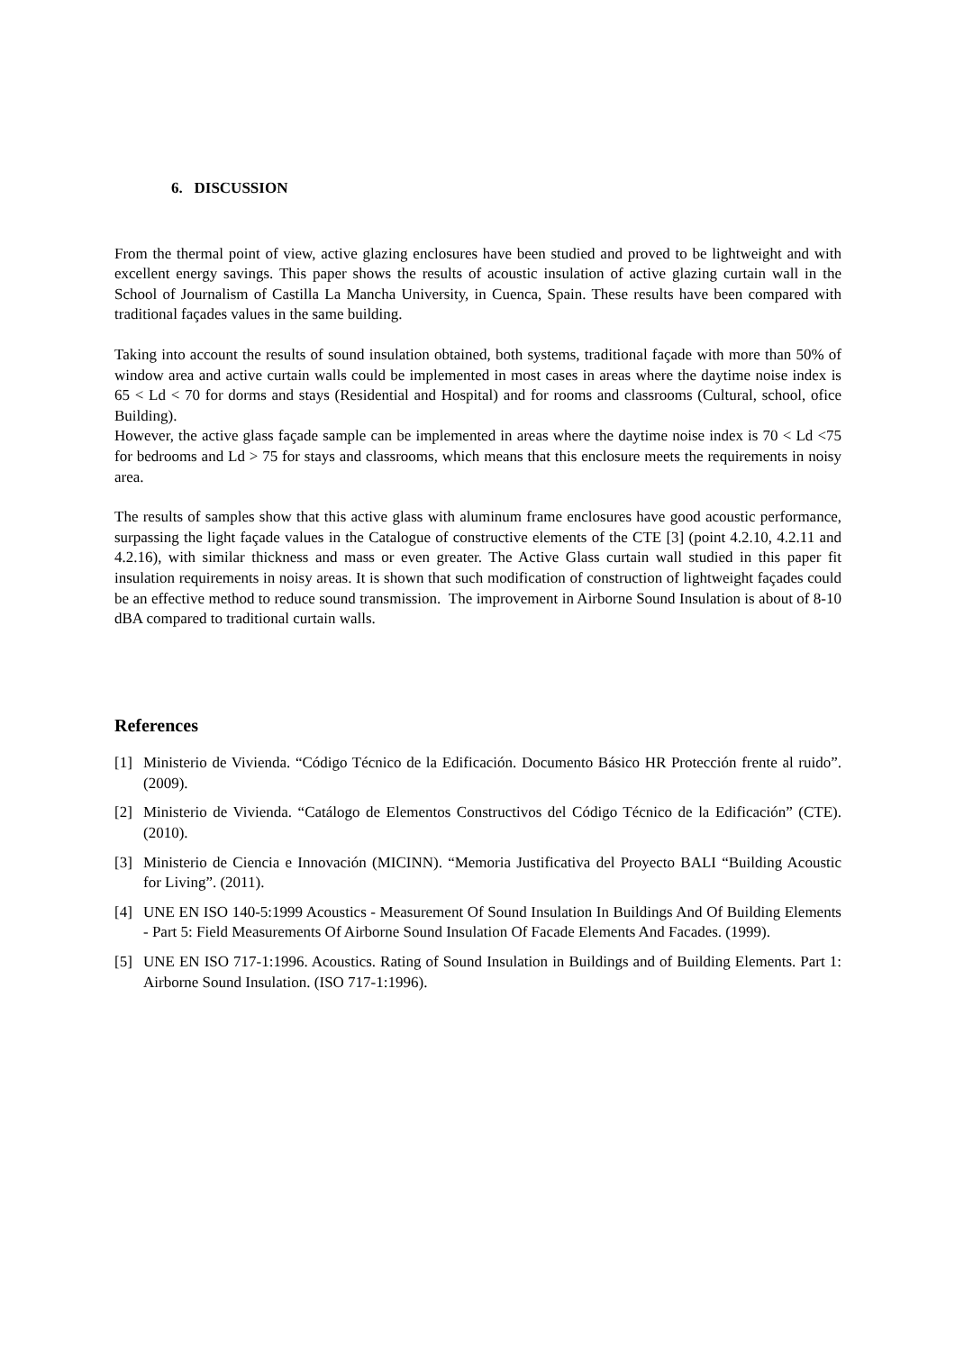6. DISCUSSION
From the thermal point of view, active glazing enclosures have been studied and proved to be lightweight and with excellent energy savings. This paper shows the results of acoustic insulation of active glazing curtain wall in the School of Journalism of Castilla La Mancha University, in Cuenca, Spain. These results have been compared with traditional façades values in the same building.
Taking into account the results of sound insulation obtained, both systems, traditional façade with more than 50% of window area and active curtain walls could be implemented in most cases in areas where the daytime noise index is 65 < Ld < 70 for dorms and stays (Residential and Hospital) and for rooms and classrooms (Cultural, school, ofice Building).
However, the active glass façade sample can be implemented in areas where the daytime noise index is 70 < Ld <75 for bedrooms and Ld > 75 for stays and classrooms, which means that this enclosure meets the requirements in noisy area.
The results of samples show that this active glass with aluminum frame enclosures have good acoustic performance, surpassing the light façade values in the Catalogue of constructive elements of the CTE [3] (point 4.2.10, 4.2.11 and 4.2.16), with similar thickness and mass or even greater. The Active Glass curtain wall studied in this paper fit insulation requirements in noisy areas. It is shown that such modification of construction of lightweight façades could be an effective method to reduce sound transmission. The improvement in Airborne Sound Insulation is about of 8-10 dBA compared to traditional curtain walls.
References
[1] Ministerio de Vivienda. “Código Técnico de la Edificación. Documento Básico HR Protección frente al ruido”. (2009).
[2] Ministerio de Vivienda. “Catálogo de Elementos Constructivos del Código Técnico de la Edificación” (CTE). (2010).
[3] Ministerio de Ciencia e Innovación (MICINN). “Memoria Justificativa del Proyecto BALI “Building Acoustic for Living”. (2011).
[4] UNE EN ISO 140-5:1999 Acoustics - Measurement Of Sound Insulation In Buildings And Of Building Elements - Part 5: Field Measurements Of Airborne Sound Insulation Of Facade Elements And Facades. (1999).
[5] UNE EN ISO 717-1:1996. Acoustics. Rating of Sound Insulation in Buildings and of Building Elements. Part 1: Airborne Sound Insulation. (ISO 717-1:1996).